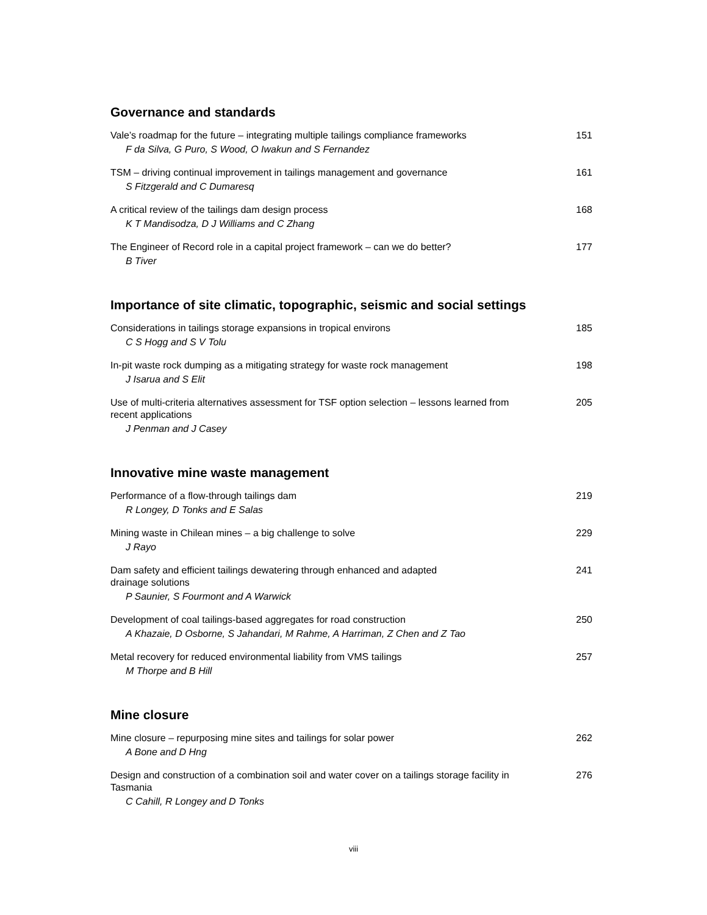Governance and standards
Vale’s roadmap for the future – integrating multiple tailings compliance frameworks
F da Silva, G Puro, S Wood, O Iwakun and S Fernandez
151
TSM – driving continual improvement in tailings management and governance
S Fitzgerald and C Dumaresq
161
A critical review of the tailings dam design process
K T Mandisodza, D J Williams and C Zhang
168
The Engineer of Record role in a capital project framework – can we do better?
B Tiver
177
Importance of site climatic, topographic, seismic and social settings
Considerations in tailings storage expansions in tropical environs
C S Hogg and S V Tolu
185
In-pit waste rock dumping as a mitigating strategy for waste rock management
J Isarua and S Elit
198
Use of multi-criteria alternatives assessment for TSF option selection – lessons learned from recent applications
J Penman and J Casey
205
Innovative mine waste management
Performance of a flow-through tailings dam
R Longey, D Tonks and E Salas
219
Mining waste in Chilean mines – a big challenge to solve
J Rayo
229
Dam safety and efficient tailings dewatering through enhanced and adapted
drainage solutions
P Saunier, S Fourmont and A Warwick
241
Development of coal tailings-based aggregates for road construction
A Khazaie, D Osborne, S Jahandari, M Rahme, A Harriman, Z Chen and Z Tao
250
Metal recovery for reduced environmental liability from VMS tailings
M Thorpe and B Hill
257
Mine closure
Mine closure – repurposing mine sites and tailings for solar power
A Bone and D Hng
262
Design and construction of a combination soil and water cover on a tailings storage facility in Tasmania
C Cahill, R Longey and D Tonks
276
viii